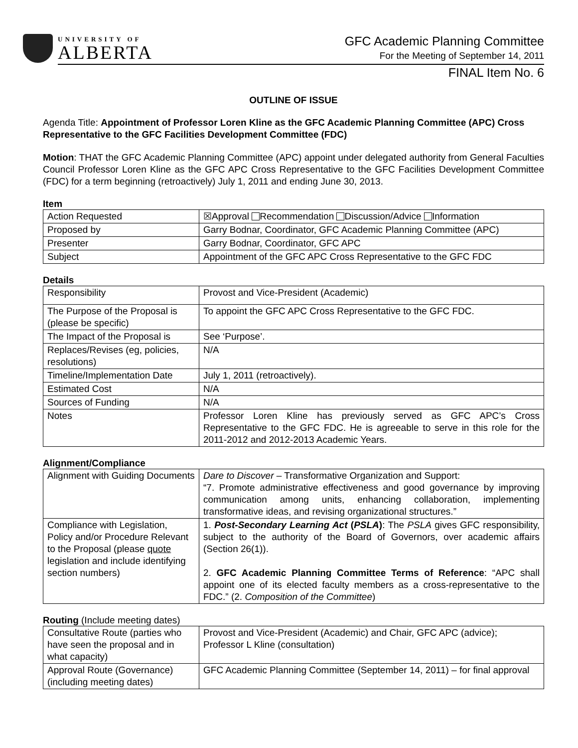UNIVERSITY OF
ALBERTA
GFC Academic Planning Committee
For the Meeting of September 14, 2011
FINAL Item No. 6
OUTLINE OF ISSUE
Agenda Title: Appointment of Professor Loren Kline as the GFC Academic Planning Committee (APC) Cross Representative to the GFC Facilities Development Committee (FDC)
Motion: THAT the GFC Academic Planning Committee (APC) appoint under delegated authority from General Faculties Council Professor Loren Kline as the GFC APC Cross Representative to the GFC Facilities Development Committee (FDC) for a term beginning (retroactively) July 1, 2011 and ending June 30, 2013.
Item
| Action Requested | ☒Approval Recommendation Discussion/Advice Information |
| Proposed by | Garry Bodnar, Coordinator, GFC Academic Planning Committee (APC) |
| Presenter | Garry Bodnar, Coordinator, GFC APC |
| Subject | Appointment of the GFC APC Cross Representative to the GFC FDC |
Details
| Responsibility | Provost and Vice-President (Academic) |
| The Purpose of the Proposal is (please be specific) | To appoint the GFC APC Cross Representative to the GFC FDC. |
| The Impact of the Proposal is | See ‘Purpose’. |
| Replaces/Revises (eg, policies, resolutions) | N/A |
| Timeline/Implementation Date | July 1, 2011 (retroactively). |
| Estimated Cost | N/A |
| Sources of Funding | N/A |
| Notes | Professor Loren Kline has previously served as GFC APC’s Cross Representative to the GFC FDC. He is agreeable to serve in this role for the 2011-2012 and 2012-2013 Academic Years. |
Alignment/Compliance
| Alignment with Guiding Documents | Dare to Discover – Transformative Organization and Support: “7. Promote administrative effectiveness and good governance by improving communication among units, enhancing collaboration, implementing transformative ideas, and revising organizational structures.” |
| Compliance with Legislation, Policy and/or Procedure Relevant to the Proposal (please quote legislation and include identifying section numbers) | 1. Post-Secondary Learning Act ( PSLA ) : The PSLA gives GFC responsibility, subject to the authority of the Board of Governors, over academic affairs (Section 26(1)). 2. GFC Academic Planning Committee Terms of Reference : “APC shall appoint one of its elected faculty members as a cross-representative to the FDC.” (2. Composition of the Committee ) |
Routing (Include meeting dates)
| Consultative Route (parties who have seen the proposal and in what capacity) | Provost and Vice-President (Academic) and Chair, GFC APC (advice); Professor L Kline (consultation) |
| Approval Route (Governance) (including meeting dates) | GFC Academic Planning Committee (September 14, 2011) – for final approval |